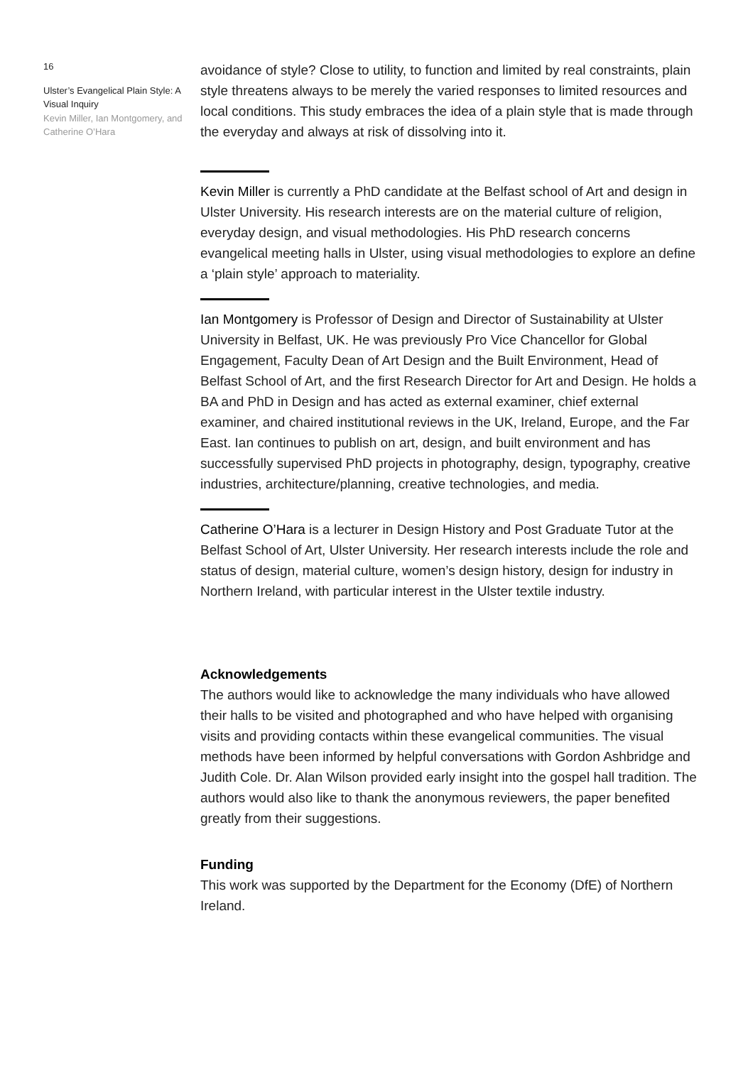16
Ulster’s Evangelical Plain Style: A Visual Inquiry
Kevin Miller, Ian Montgomery, and Catherine O’Hara
avoidance of style? Close to utility, to function and limited by real constraints, plain style threatens always to be merely the varied responses to limited resources and local conditions. This study embraces the idea of a plain style that is made through the everyday and always at risk of dissolving into it.
Kevin Miller is currently a PhD candidate at the Belfast school of Art and design in Ulster University. His research interests are on the material culture of religion, everyday design, and visual methodologies. His PhD research concerns evangelical meeting halls in Ulster, using visual methodologies to explore an define a ‘plain style’ approach to materiality.
Ian Montgomery is Professor of Design and Director of Sustainability at Ulster University in Belfast, UK. He was previously Pro Vice Chancellor for Global Engagement, Faculty Dean of Art Design and the Built Environment, Head of Belfast School of Art, and the first Research Director for Art and Design. He holds a BA and PhD in Design and has acted as external examiner, chief external examiner, and chaired institutional reviews in the UK, Ireland, Europe, and the Far East. Ian continues to publish on art, design, and built environment and has successfully supervised PhD projects in photography, design, typography, creative industries, architecture/planning, creative technologies, and media.
Catherine O’Hara is a lecturer in Design History and Post Graduate Tutor at the Belfast School of Art, Ulster University. Her research interests include the role and status of design, material culture, women’s design history, design for industry in Northern Ireland, with particular interest in the Ulster textile industry.
Acknowledgements
The authors would like to acknowledge the many individuals who have allowed their halls to be visited and photographed and who have helped with organising visits and providing contacts within these evangelical communities. The visual methods have been informed by helpful conversations with Gordon Ashbridge and Judith Cole. Dr. Alan Wilson provided early insight into the gospel hall tradition. The authors would also like to thank the anonymous reviewers, the paper benefited greatly from their suggestions.
Funding
This work was supported by the Department for the Economy (DfE) of Northern Ireland.